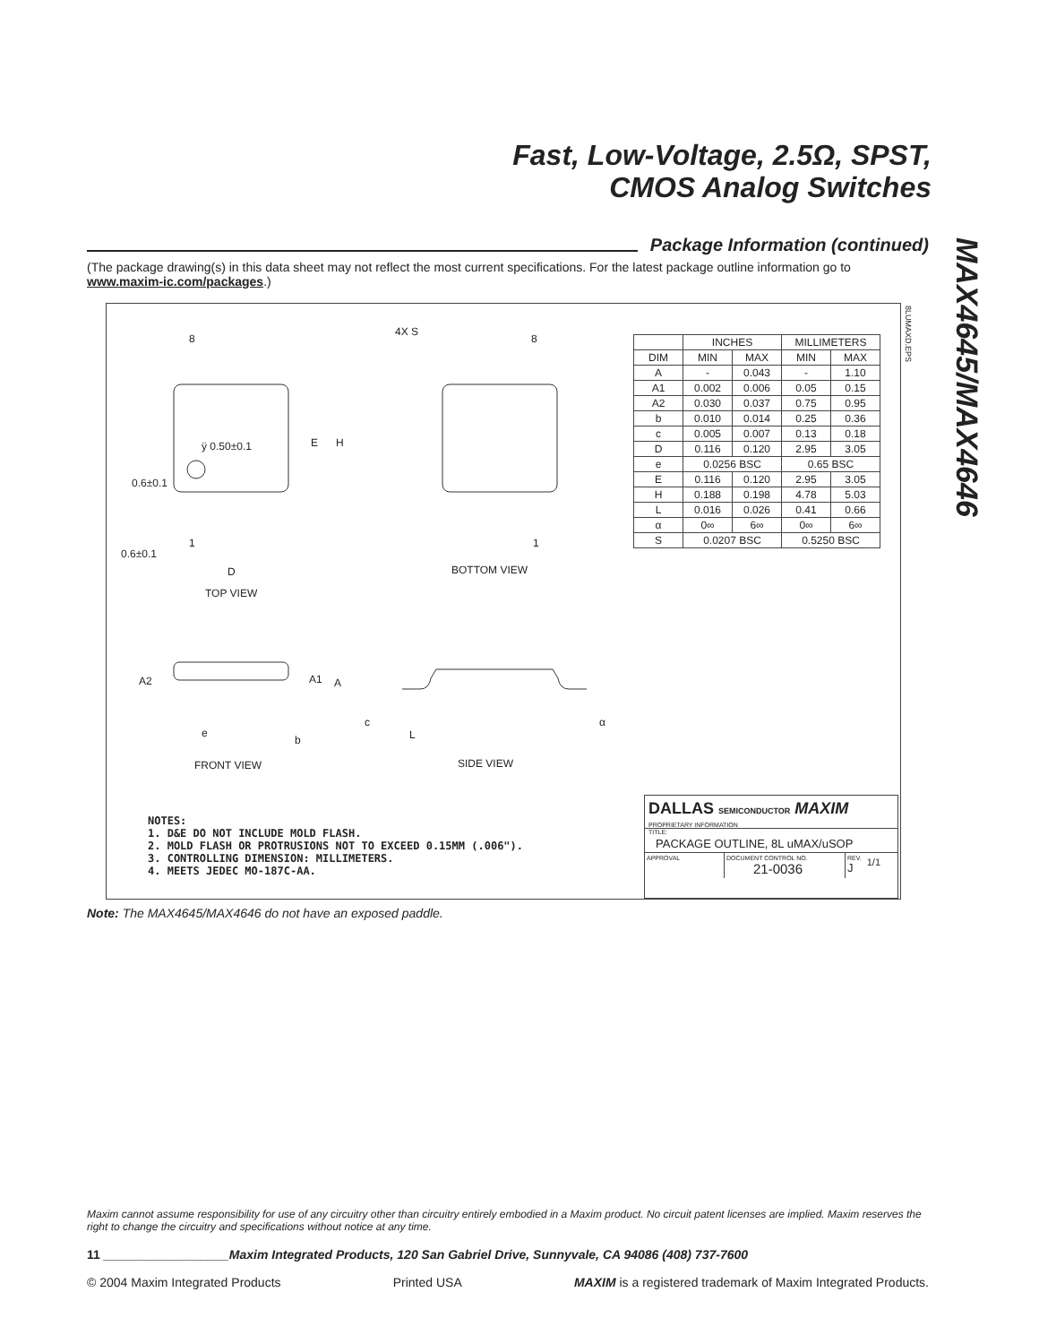Fast, Low-Voltage, 2.5Ω, SPST,
CMOS Analog Switches
MAX4645/MAX4646
Package Information (continued)
(The package drawing(s) in this data sheet may not reflect the most current specifications. For the latest package outline information go to www.maxim-ic.com/packages.)
8
4X S
8
ÿ 0.50±0.1 E H
0.6±0.1
1 1
0.6±0.1
D BOTTOM VIEW
TOP VIEW
A2 A1 A
c α
e L b
FRONT VIEW SIDE VIEW
8LUMAXD.EPS
| | INCHES | | MILLIMETERS | |
| --- | --- | --- | --- | --- |
| DIM | MIN | MAX | MIN | MAX |
| A | - | 0.043 | - | 1.10 |
| A1 | 0.002 | 0.006 | 0.05 | 0.15 |
| A2 | 0.030 | 0.037 | 0.75 | 0.95 |
| b | 0.010 | 0.014 | 0.25 | 0.36 |
| c | 0.005 | 0.007 | 0.13 | 0.18 |
| D | 0.116 | 0.120 | 2.95 | 3.05 |
| e | 0.0256 BSC | | 0.65 BSC | |
| E | 0.116 | 0.120 | 2.95 | 3.05 |
| H | 0.188 | 0.198 | 4.78 | 5.03 |
| L | 0.016 | 0.026 | 0.41 | 0.66 |
| α | 0∞ | 6∞ | 0∞ | 6∞ |
| S | 0.0207 BSC | | 0.5250 BSC | |
NOTES:
1. D&E DO NOT INCLUDE MOLD FLASH.
2. MOLD FLASH OR PROTRUSIONS NOT TO EXCEED 0.15MM (.006").
3. CONTROLLING DIMENSION: MILLIMETERS.
4. MEETS JEDEC MO-187C-AA.
DALLAS SEMICONDUCTOR MAXIM
PROPRIETARY INFORMATION
TITLE:
PACKAGE OUTLINE, 8L uMAX/uSOP
APPROVAL DOCUMENT CONTROL NO.
21-0036
REV.
J
1/1
Note: The MAX4645/MAX4646 do not have an exposed paddle.
Maxim cannot assume responsibility for use of any circuitry other than circuitry entirely embodied in a Maxim product. No circuit patent licenses are implied. Maxim reserves the right to change the circuitry and specifications without notice at any time.
11 __________________Maxim Integrated Products, 120 San Gabriel Drive, Sunnyvale, CA 94086 (408) 737-7600
© 2004 Maxim Integrated Products Printed USA MAXIM is a registered trademark of Maxim Integrated Products.